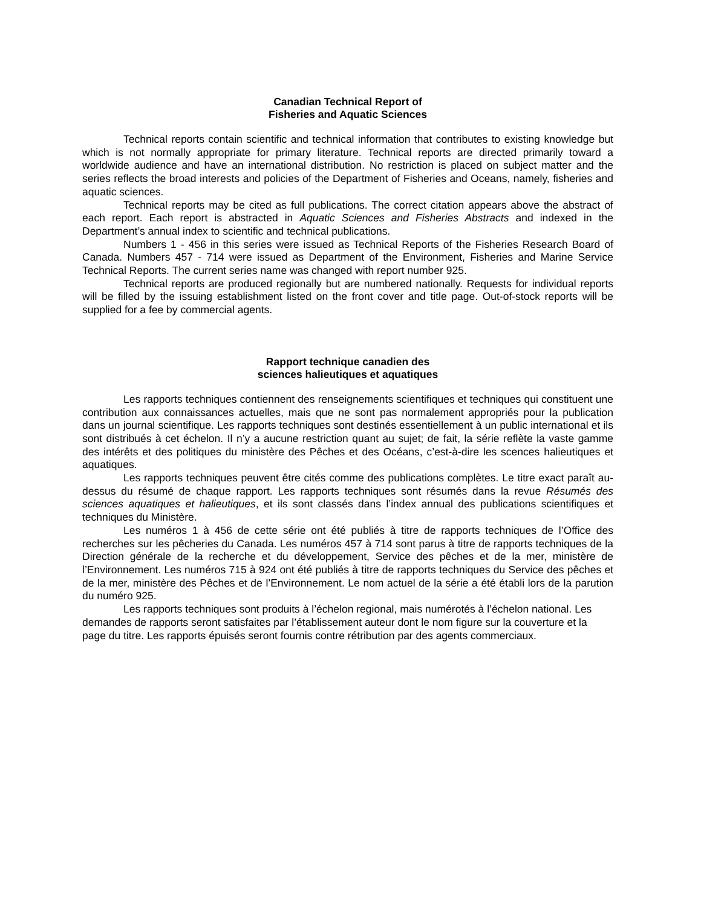Canadian Technical Report of
Fisheries and Aquatic Sciences
Technical reports contain scientific and technical information that contributes to existing knowledge but which is not normally appropriate for primary literature. Technical reports are directed primarily toward a worldwide audience and have an international distribution. No restriction is placed on subject matter and the series reflects the broad interests and policies of the Department of Fisheries and Oceans, namely, fisheries and aquatic sciences.
Technical reports may be cited as full publications. The correct citation appears above the abstract of each report. Each report is abstracted in Aquatic Sciences and Fisheries Abstracts and indexed in the Department’s annual index to scientific and technical publications.
Numbers 1 - 456 in this series were issued as Technical Reports of the Fisheries Research Board of Canada. Numbers 457 - 714 were issued as Department of the Environment, Fisheries and Marine Service Technical Reports. The current series name was changed with report number 925.
Technical reports are produced regionally but are numbered nationally. Requests for individual reports will be filled by the issuing establishment listed on the front cover and title page. Out-of-stock reports will be supplied for a fee by commercial agents.
Rapport technique canadien des
sciences halieutiques et aquatiques
Les rapports techniques contiennent des renseignements scientifiques et techniques qui constituent une contribution aux connaissances actuelles, mais que ne sont pas normalement appropriés pour la publication dans un journal scientifique. Les rapports techniques sont destinés essentiellement à un public international et ils sont distribués à cet échelon. Il n’y a aucune restriction quant au sujet; de fait, la série reflète la vaste gamme des intérêts et des politiques du ministère des Pêches et des Océans, c’est-à-dire les scences halieutiques et aquatiques.
Les rapports techniques peuvent être cités comme des publications complètes. Le titre exact paraît au-dessus du résumé de chaque rapport. Les rapports techniques sont résumés dans la revue Résumés des sciences aquatiques et halieutiques, et ils sont classés dans l’index annual des publications scientifiques et techniques du Ministère.
Les numéros 1 à 456 de cette série ont été publiés à titre de rapports techniques de l’Office des recherches sur les pêcheries du Canada. Les numéros 457 à 714 sont parus à titre de rapports techniques de la Direction générale de la recherche et du développement, Service des pêches et de la mer, ministère de l’Environnement. Les numéros 715 à 924 ont été publiés à titre de rapports techniques du Service des pêches et de la mer, ministère des Pêches et de l’Environnement. Le nom actuel de la série a été établi lors de la parution du numéro 925.
Les rapports techniques sont produits à l’échelon regional, mais numérotés à l’échelon national. Les demandes de rapports seront satisfaites par l’établissement auteur dont le nom figure sur la couverture et la page du titre. Les rapports épuisés seront fournis contre rétribution par des agents commerciaux.